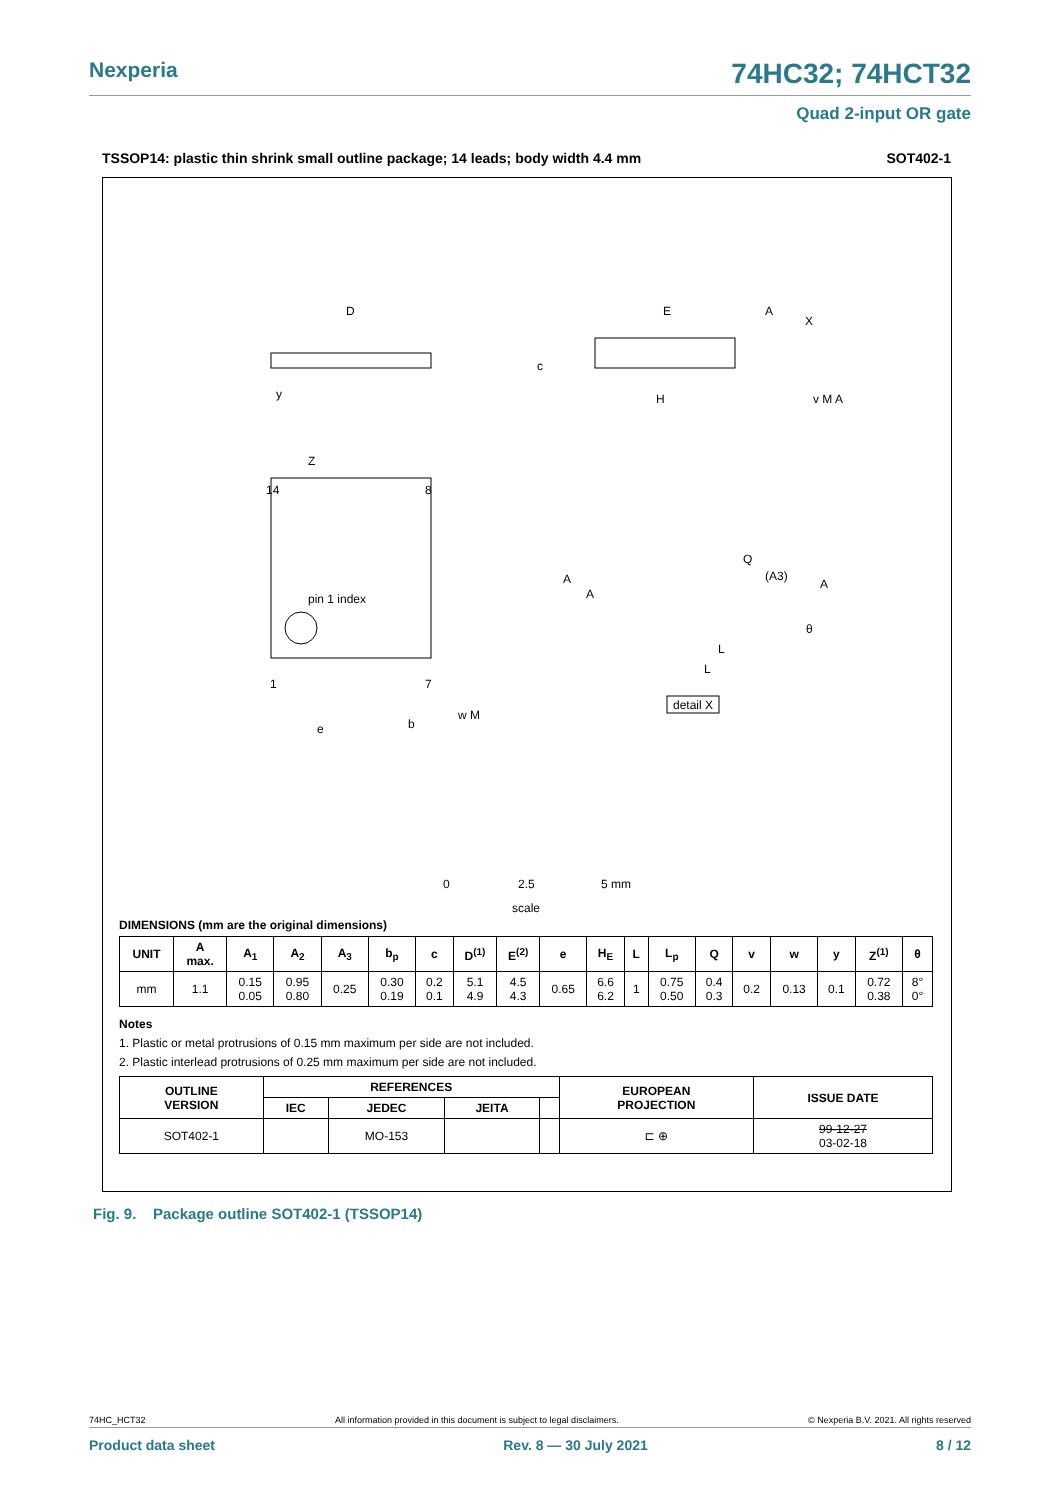Nexperia 74HC32; 74HCT32
Quad 2-input OR gate
TSSOP14: plastic thin shrink small outline package; 14 leads; body width 4.4 mm SOT402-1
D
pin 1 index
14
8
1
7
Z
e
b
w M
E
A
X
c
H
v M A
y
A
A
Q
(A3)
A
θ
L
L
detail X
0
2.5
5 mm
scale
DIMENSIONS (mm are the original dimensions)
| UNIT | A max. | A<sub>1</sub> | A<sub>2</sub> | A<sub>3</sub> | b<sub>p</sub> | c | D<sup>(1)</sup> | E<sup>(2)</sup> | e | H<sub>E</sub> | L | L<sub>p</sub> | Q | v | w | y | Z<sup>(1)</sup> | θ |
| --- | --- | --- | --- | --- | --- | --- | --- | --- | --- | --- | --- | --- | --- | --- | --- | --- | --- | --- |
| mm | 1.1 | 0.15 0.05 | 0.95 0.80 | 0.25 | 0.30 0.19 | 0.2 0.1 | 5.1 4.9 | 4.5 4.3 | 0.65 | 6.6 6.2 | 1 | 0.75 0.50 | 0.4 0.3 | 0.2 | 0.13 | 0.1 | 0.72 0.38 | 8° 0° |
Notes
1. Plastic or metal protrusions of 0.15 mm maximum per side are not included.
2. Plastic interlead protrusions of 0.25 mm maximum per side are not included.
| OUTLINE VERSION | REFERENCES | | | | EUROPEAN PROJECTION | ISSUE DATE |
| --- | --- | --- | --- | --- | --- | --- |
| | IEC | JEDEC | JEITA | | | |
| SOT402-1 | | MO-153 | | | ⊏ ⊕ | 99-12-27 03-02-18 |
Fig. 9. Package outline SOT402-1 (TSSOP14)
74HC_HCT32 All information provided in this document is subject to legal disclaimers. © Nexperia B.V. 2021. All rights reserved
Product data sheet Rev. 8 — 30 July 2021 8 / 12